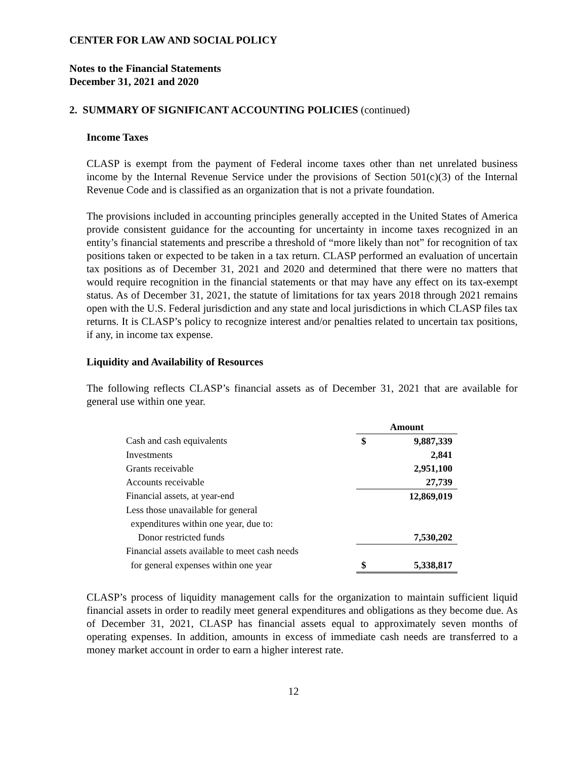CENTER FOR LAW AND SOCIAL POLICY
Notes to the Financial Statements
December 31, 2021 and 2020
2. SUMMARY OF SIGNIFICANT ACCOUNTING POLICIES (continued)
Income Taxes
CLASP is exempt from the payment of Federal income taxes other than net unrelated business income by the Internal Revenue Service under the provisions of Section 501(c)(3) of the Internal Revenue Code and is classified as an organization that is not a private foundation.
The provisions included in accounting principles generally accepted in the United States of America provide consistent guidance for the accounting for uncertainty in income taxes recognized in an entity’s financial statements and prescribe a threshold of “more likely than not” for recognition of tax positions taken or expected to be taken in a tax return. CLASP performed an evaluation of uncertain tax positions as of December 31, 2021 and 2020 and determined that there were no matters that would require recognition in the financial statements or that may have any effect on its tax-exempt status. As of December 31, 2021, the statute of limitations for tax years 2018 through 2021 remains open with the U.S. Federal jurisdiction and any state and local jurisdictions in which CLASP files tax returns. It is CLASP’s policy to recognize interest and/or penalties related to uncertain tax positions, if any, in income tax expense.
Liquidity and Availability of Resources
The following reflects CLASP’s financial assets as of December 31, 2021 that are available for general use within one year.
| | Amount | |
| Cash and cash equivalents | $ | 9,887,339 |
| Investments | | 2,841 |
| Grants receivable | | 2,951,100 |
| Accounts receivable | | 27,739 |
| Financial assets, at year-end | | 12,869,019 |
| Less those unavailable for general | | |
| expenditures within one year, due to: | | |
| Donor restricted funds | | 7,530,202 |
| Financial assets available to meet cash needs | | |
| for general expenses within one year | $ | 5,338,817 |
CLASP’s process of liquidity management calls for the organization to maintain sufficient liquid financial assets in order to readily meet general expenditures and obligations as they become due. As of December 31, 2021, CLASP has financial assets equal to approximately seven months of operating expenses. In addition, amounts in excess of immediate cash needs are transferred to a money market account in order to earn a higher interest rate.
12